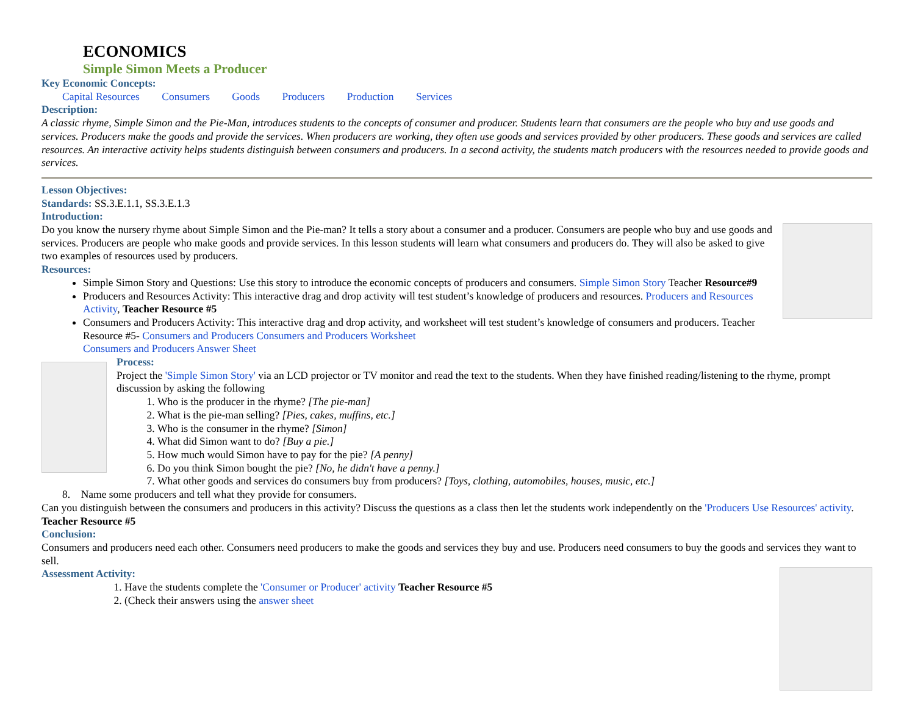ECONOMICS
Simple Simon Meets a Producer
Key Economic Concepts:
Capital Resources Consumers Goods Producers Production Services
Description:
A classic rhyme, Simple Simon and the Pie-Man, introduces students to the concepts of consumer and producer. Students learn that consumers are the people who buy and use goods and services. Producers make the goods and provide the services. When producers are working, they often use goods and services provided by other producers. These goods and services are called resources. An interactive activity helps students distinguish between consumers and producers. In a second activity, the students match producers with the resources needed to provide goods and services.
Lesson Objectives:
Standards: SS.3.E.1.1, SS.3.E.1.3
Introduction:
Do you know the nursery rhyme about Simple Simon and the Pie-man? It tells a story about a consumer and a producer. Consumers are people who buy and use goods and services. Producers are people who make goods and provide services. In this lesson students will learn what consumers and producers do. They will also be asked to give two examples of resources used by producers.
Resources:
Simple Simon Story and Questions: Use this story to introduce the economic concepts of producers and consumers. Simple Simon Story Teacher Resource#9
Producers and Resources Activity: This interactive drag and drop activity will test student’s knowledge of producers and resources. Producers and Resources Activity, Teacher Resource #5
Consumers and Producers Activity: This interactive drag and drop activity, and worksheet will test student’s knowledge of consumers and producers. Teacher Resource #5- Consumers and Producers Consumers and Producers Worksheet
Consumers and Producers Answer Sheet
Process:
Project the 'Simple Simon Story' via an LCD projector or TV monitor and read the text to the students. When they have finished reading/listening to the rhyme, prompt discussion by asking the following
1. Who is the producer in the rhyme? [The pie-man]
2. What is the pie-man selling? [Pies, cakes, muffins, etc.]
3. Who is the consumer in the rhyme? [Simon]
4. What did Simon want to do? [Buy a pie.]
5. How much would Simon have to pay for the pie? [A penny]
6. Do you think Simon bought the pie? [No, he didn't have a penny.]
7. What other goods and services do consumers buy from producers? [Toys, clothing, automobiles, houses, music, etc.]
8. Name some producers and tell what they provide for consumers.
Can you distinguish between the consumers and producers in this activity? Discuss the questions as a class then let the students work independently on the 'Producers Use Resources' activity. Teacher Resource #5
Conclusion:
Consumers and producers need each other. Consumers need producers to make the goods and services they buy and use. Producers need consumers to buy the goods and services they want to sell.
Assessment Activity:
1. Have the students complete the 'Consumer or Producer' activity Teacher Resource #5
2. (Check their answers using the answer sheet